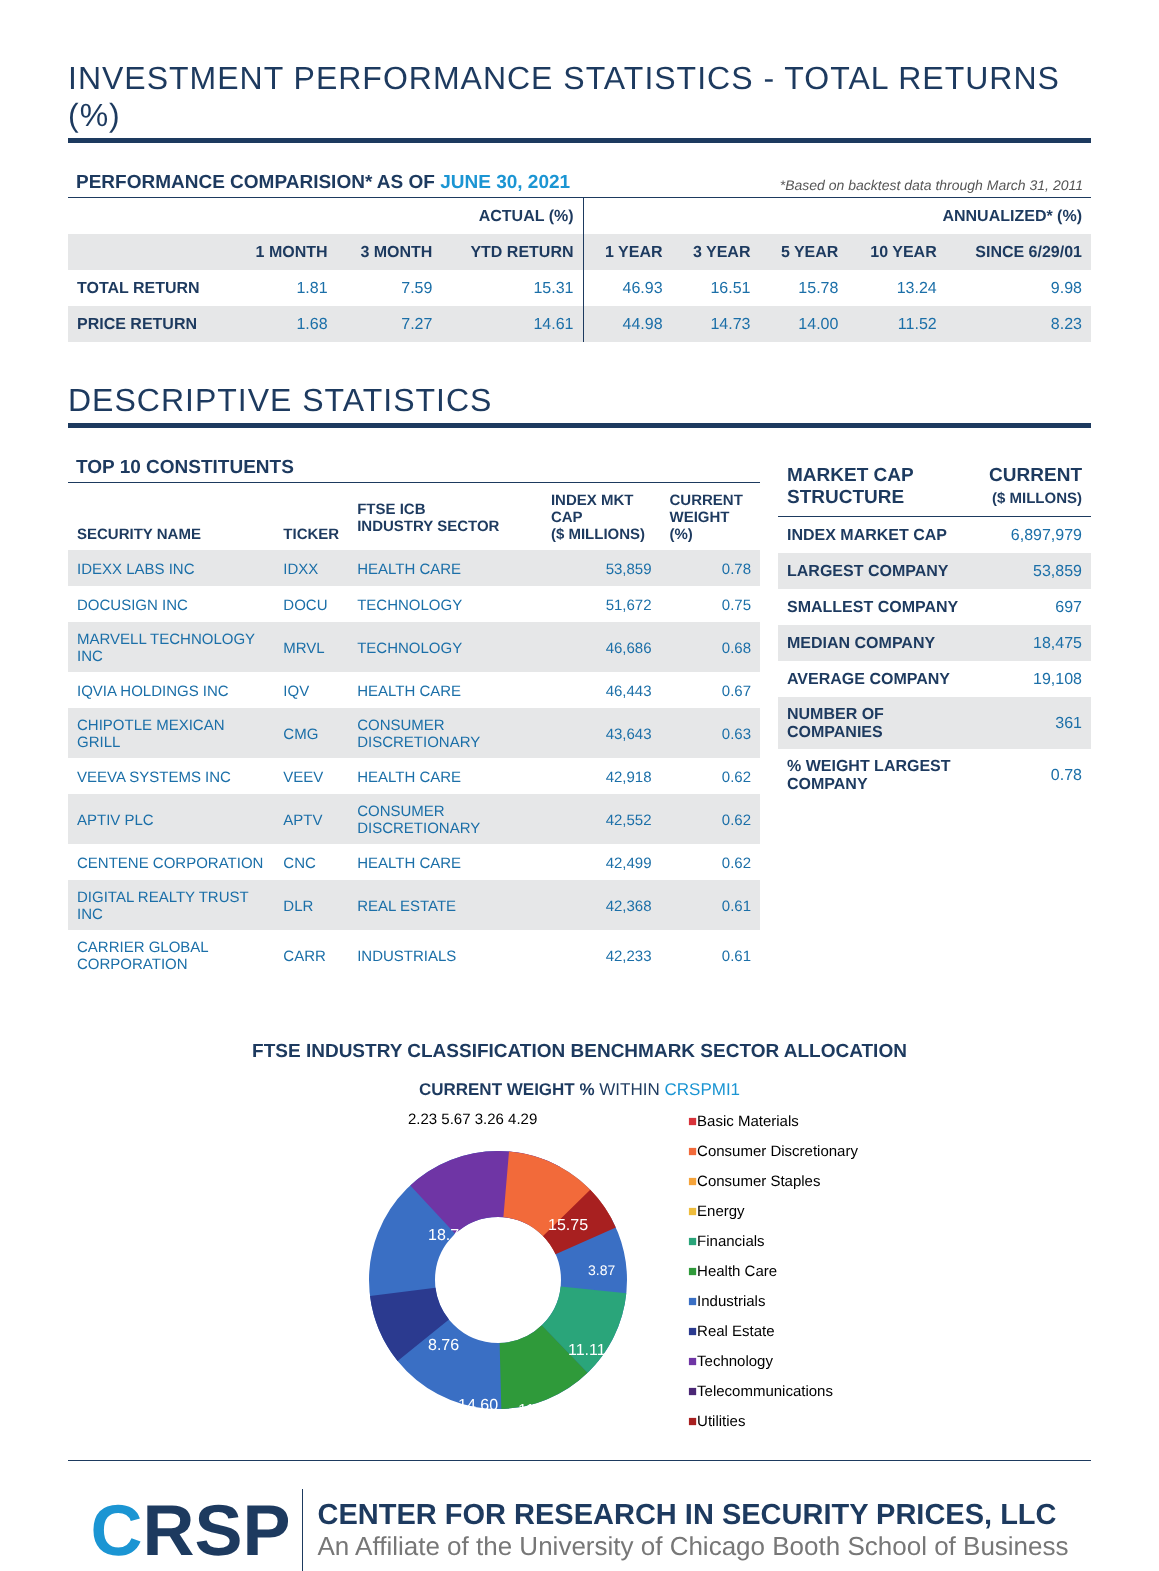INVESTMENT PERFORMANCE STATISTICS - TOTAL RETURNS (%)
PERFORMANCE COMPARISION* AS OF JUNE 30, 2021 *Based on backtest data through March 31, 2011
| | | | ACTUAL (%) | ANNUALIZED* (%) | | | | |
| --- | --- | --- | --- | --- | --- | --- | --- | --- |
| | 1 MONTH | 3 MONTH | YTD RETURN | 1 YEAR | 3 YEAR | 5 YEAR | 10 YEAR | SINCE 6/29/01 |
| TOTAL RETURN | 1.81 | 7.59 | 15.31 | 46.93 | 16.51 | 15.78 | 13.24 | 9.98 |
| PRICE RETURN | 1.68 | 7.27 | 14.61 | 44.98 | 14.73 | 14.00 | 11.52 | 8.23 |
DESCRIPTIVE STATISTICS
TOP 10 CONSTITUENTS
| SECURITY NAME | TICKER | FTSE ICB INDUSTRY SECTOR | INDEX MKT CAP ($ MILLIONS) | CURRENT WEIGHT (%) |
| --- | --- | --- | --- | --- |
| IDEXX LABS INC | IDXX | HEALTH CARE | 53,859 | 0.78 |
| DOCUSIGN INC | DOCU | TECHNOLOGY | 51,672 | 0.75 |
| MARVELL TECHNOLOGY INC | MRVL | TECHNOLOGY | 46,686 | 0.68 |
| IQVIA HOLDINGS INC | IQV | HEALTH CARE | 46,443 | 0.67 |
| CHIPOTLE MEXICAN GRILL | CMG | CONSUMER DISCRETIONARY | 43,643 | 0.63 |
| VEEVA SYSTEMS INC | VEEV | HEALTH CARE | 42,918 | 0.62 |
| APTIV PLC | APTV | CONSUMER DISCRETIONARY | 42,552 | 0.62 |
| CENTENE CORPORATION | CNC | HEALTH CARE | 42,499 | 0.62 |
| DIGITAL REALTY TRUST INC | DLR | REAL ESTATE | 42,368 | 0.61 |
| CARRIER GLOBAL CORPORATION | CARR | INDUSTRIALS | 42,233 | 0.61 |
| MARKET CAP STRUCTURE | CURRENT ($ MILLONS) |
| --- | --- |
| INDEX MARKET CAP | 6,897,979 |
| LARGEST COMPANY | 53,859 |
| SMALLEST COMPANY | 697 |
| MEDIAN COMPANY | 18,475 |
| AVERAGE COMPANY | 19,108 |
| NUMBER OF COMPANIES | 361 |
| % WEIGHT LARGEST COMPANY | 0.78 |
FTSE INDUSTRY CLASSIFICATION BENCHMARK SECTOR ALLOCATION
CURRENT WEIGHT % WITHIN CRSPMI1
15.75
18.72
8.76
14.60
11.75
11.11
3.87
■Basic Materials
■Consumer Discretionary
■Consumer Staples
■Energy
■Financials
■Health Care
■Industrials
■Real Estate
■Technology
■Telecommunications
■Utilities
2.23 5.67 3.26 4.29
CRSP
CENTER FOR RESEARCH IN SECURITY PRICES, LLC
An Affiliate of the University of Chicago Booth School of Business